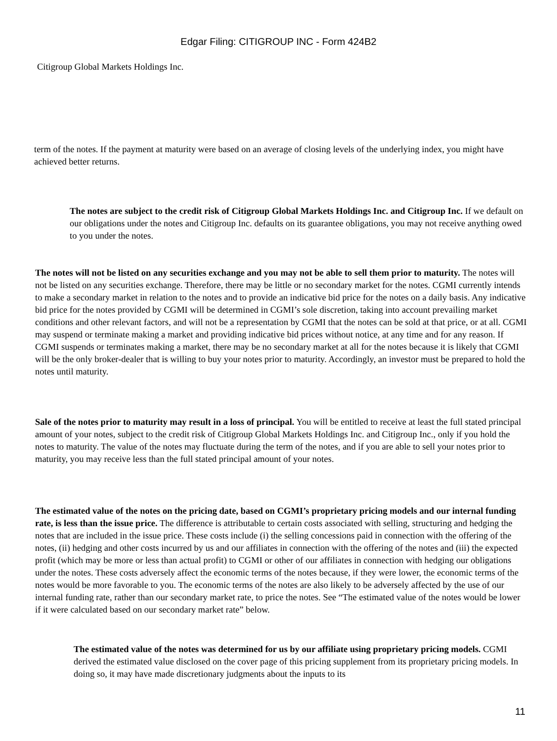Edgar Filing: CITIGROUP INC - Form 424B2
Citigroup Global Markets Holdings Inc.
term of the notes. If the payment at maturity were based on an average of closing levels of the underlying index, you might have achieved better returns.
The notes are subject to the credit risk of Citigroup Global Markets Holdings Inc. and Citigroup Inc. If we default on our obligations under the notes and Citigroup Inc. defaults on its guarantee obligations, you may not receive anything owed to you under the notes.
The notes will not be listed on any securities exchange and you may not be able to sell them prior to maturity. The notes will not be listed on any securities exchange. Therefore, there may be little or no secondary market for the notes. CGMI currently intends to make a secondary market in relation to the notes and to provide an indicative bid price for the notes on a daily basis. Any indicative bid price for the notes provided by CGMI will be determined in CGMI’s sole discretion, taking into account prevailing market conditions and other relevant factors, and will not be a representation by CGMI that the notes can be sold at that price, or at all. CGMI may suspend or terminate making a market and providing indicative bid prices without notice, at any time and for any reason. If CGMI suspends or terminates making a market, there may be no secondary market at all for the notes because it is likely that CGMI will be the only broker-dealer that is willing to buy your notes prior to maturity. Accordingly, an investor must be prepared to hold the notes until maturity.
Sale of the notes prior to maturity may result in a loss of principal. You will be entitled to receive at least the full stated principal amount of your notes, subject to the credit risk of Citigroup Global Markets Holdings Inc. and Citigroup Inc., only if you hold the notes to maturity. The value of the notes may fluctuate during the term of the notes, and if you are able to sell your notes prior to maturity, you may receive less than the full stated principal amount of your notes.
The estimated value of the notes on the pricing date, based on CGMI’s proprietary pricing models and our internal funding rate, is less than the issue price. The difference is attributable to certain costs associated with selling, structuring and hedging the notes that are included in the issue price. These costs include (i) the selling concessions paid in connection with the offering of the notes, (ii) hedging and other costs incurred by us and our affiliates in connection with the offering of the notes and (iii) the expected profit (which may be more or less than actual profit) to CGMI or other of our affiliates in connection with hedging our obligations under the notes. These costs adversely affect the economic terms of the notes because, if they were lower, the economic terms of the notes would be more favorable to you. The economic terms of the notes are also likely to be adversely affected by the use of our internal funding rate, rather than our secondary market rate, to price the notes. See “The estimated value of the notes would be lower if it were calculated based on our secondary market rate” below.
The estimated value of the notes was determined for us by our affiliate using proprietary pricing models. CGMI derived the estimated value disclosed on the cover page of this pricing supplement from its proprietary pricing models. In doing so, it may have made discretionary judgments about the inputs to its
11